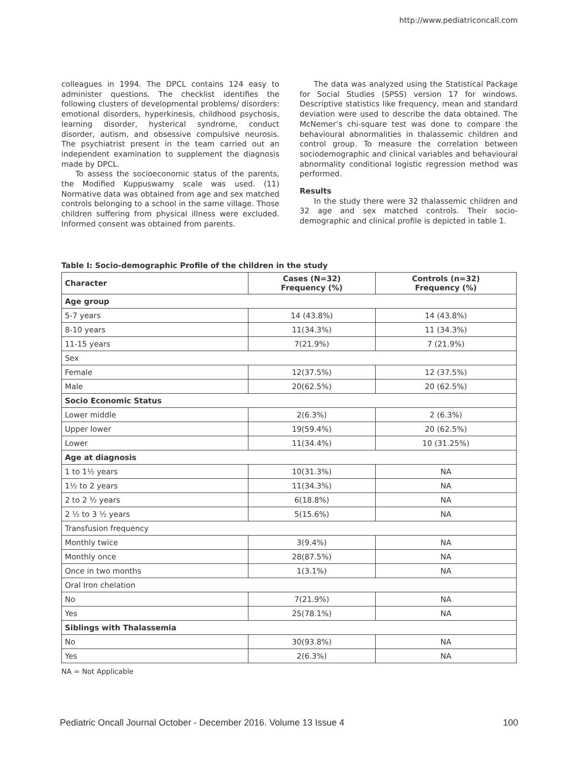http://www.pediatriconcall.com
colleagues in 1994. The DPCL contains 124 easy to administer questions. The checklist identifies the following clusters of developmental problems/ disorders: emotional disorders, hyperkinesis, childhood psychosis, learning disorder, hysterical syndrome, conduct disorder, autism, and obsessive compulsive neurosis. The psychiatrist present in the team carried out an independent examination to supplement the diagnosis made by DPCL.
To assess the socioeconomic status of the parents, the Modified Kuppuswamy scale was used. (11) Normative data was obtained from age and sex matched controls belonging to a school in the same village. Those children suffering from physical illness were excluded. Informed consent was obtained from parents.
The data was analyzed using the Statistical Package for Social Studies (SPSS) version 17 for windows. Descriptive statistics like frequency, mean and standard deviation were used to describe the data obtained. The McNemer’s chi-square test was done to compare the behavioural abnormalities in thalassemic children and control group. To measure the correlation between sociodemographic and clinical variables and behavioural abnormality conditional logistic regression method was performed.
Results
In the study there were 32 thalassemic children and 32 age and sex matched controls. Their socio-demographic and clinical profile is depicted in table 1.
Table I: Socio-demographic Profile of the children in the study
| Character | Cases (N=32) Frequency (%) | Controls (n=32) Frequency (%) |
| --- | --- | --- |
| Age group | | |
| 5-7 years | 14 (43.8%) | 14 (43.8%) |
| 8-10 years | 11(34.3%) | 11 (34.3%) |
| 11-15 years | 7(21.9%) | 7 (21.9%) |
| Sex | | |
| Female | 12(37.5%) | 12 (37.5%) |
| Male | 20(62.5%) | 20 (62.5%) |
| Socio Economic Status | | |
| Lower middle | 2(6.3%) | 2 (6.3%) |
| Upper lower | 19(59.4%) | 20 (62.5%) |
| Lower | 11(34.4%) | 10 (31.25%) |
| Age at diagnosis | | |
| 1 to 1½ years | 10(31.3%) | NA |
| 1½ to 2 years | 11(34.3%) | NA |
| 2 to 2 ½ years | 6(18.8%) | NA |
| 2 ½ to 3 ½ years | 5(15.6%) | NA |
| Transfusion frequency | | |
| Monthly twice | 3(9.4%) | NA |
| Monthly once | 28(87.5%) | NA |
| Once in two months | 1(3.1%) | NA |
| Oral Iron chelation | | |
| No | 7(21.9%) | NA |
| Yes | 25(78.1%) | NA |
| Siblings with Thalassemia | | |
| No | 30(93.8%) | NA |
| Yes | 2(6.3%) | NA |
NA = Not Applicable
Pediatric Oncall Journal October - December 2016. Volume 13 Issue 4 100